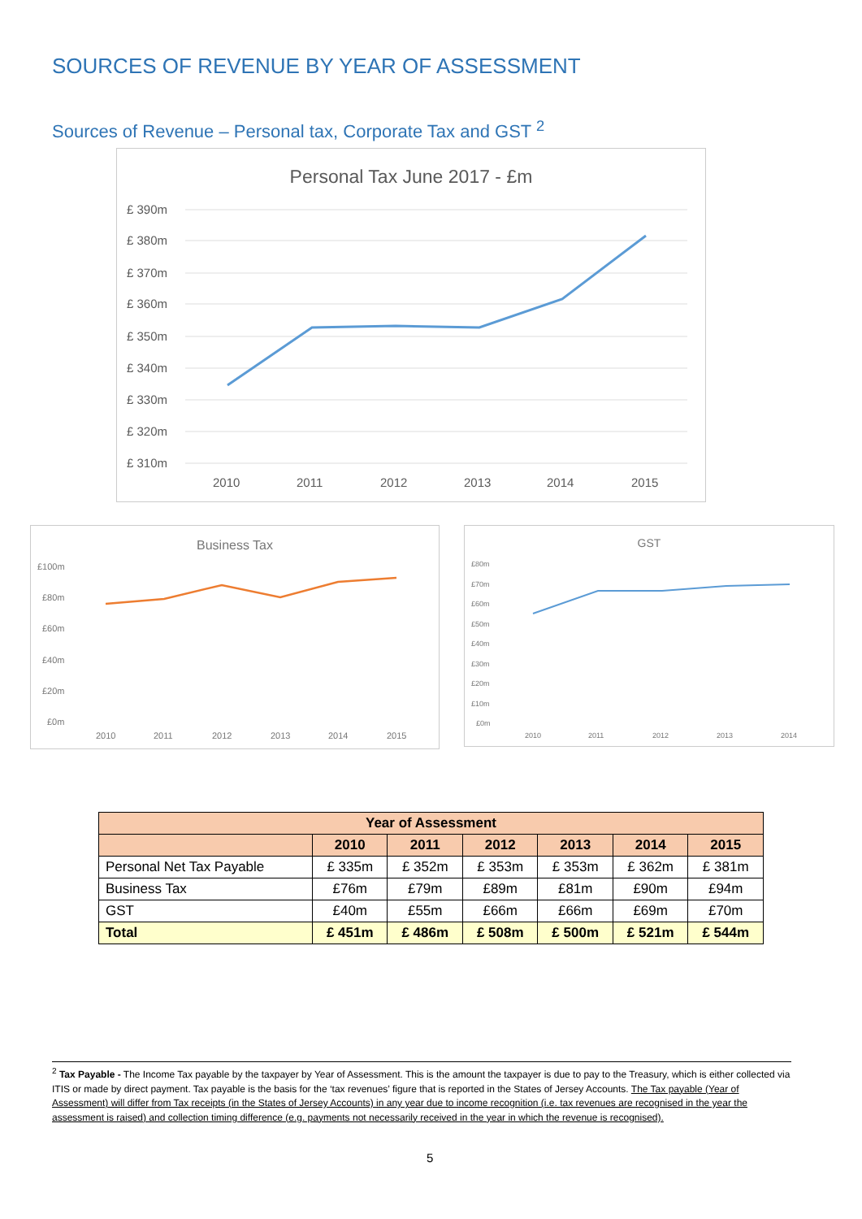SOURCES OF REVENUE BY YEAR OF ASSESSMENT
Sources of Revenue – Personal tax, Corporate Tax and GST <sup>2</sup>
Personal Tax June 2017 - £m
£ 390m
£ 380m
£ 370m
£ 360m
£ 350m
£ 340m
£ 330m
£ 320m
£ 310m
2010
2011
2012
2013
2014
2015
Business Tax
£100m
£80m
£60m
£40m
£20m
£0m
2010
2011
2012
2013
2014
2015
GST
£80m
£70m
£60m
£50m
£40m
£30m
£20m
£10m
£0m
2010
2011
2012
2013
2014
| Year of Assessment | | | | | | |
| --- | --- | --- | --- | --- | --- | --- |
| | 2010 | 2011 | 2012 | 2013 | 2014 | 2015 |
| Personal Net Tax Payable | £ 335m | £ 352m | £ 353m | £ 353m | £ 362m | £ 381m |
| Business Tax | £76m | £79m | £89m | £81m | £90m | £94m |
| GST | £40m | £55m | £66m | £66m | £69m | £70m |
| Total | £ 451m | £ 486m | £ 508m | £ 500m | £ 521m | £ 544m |
<sup>2</sup> Tax Payable - The Income Tax payable by the taxpayer by Year of Assessment. This is the amount the taxpayer is due to pay to the Treasury, which is either collected via ITIS or made by direct payment. Tax payable is the basis for the ‘tax revenues’ figure that is reported in the States of Jersey Accounts. The Tax payable (Year of Assessment) will differ from Tax receipts (in the States of Jersey Accounts) in any year due to income recognition (i.e. tax revenues are recognised in the year the assessment is raised) and collection timing difference (e.g. payments not necessarily received in the year in which the revenue is recognised).
5